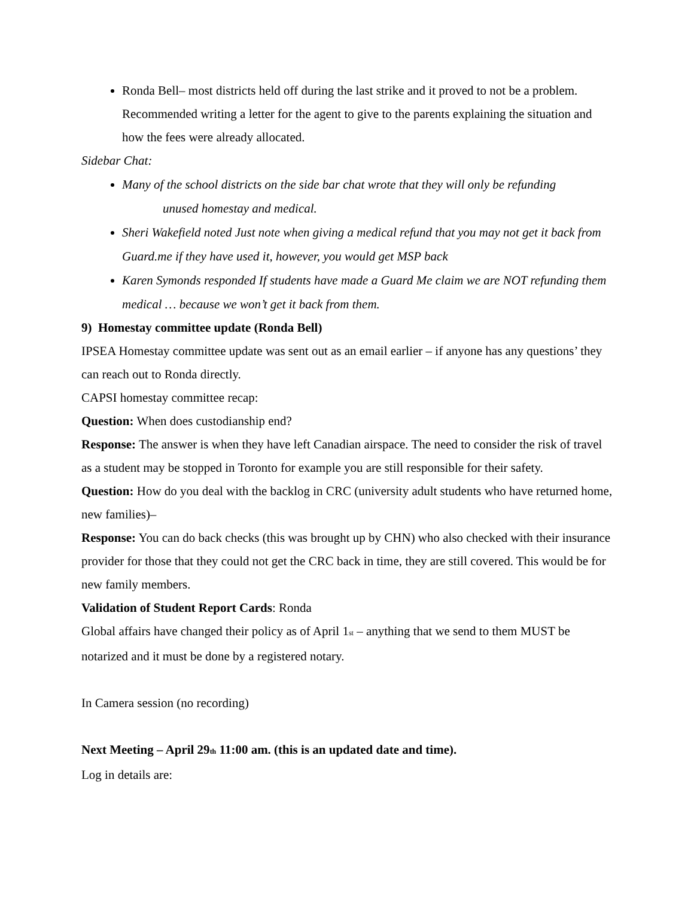Ronda Bell– most districts held off during the last strike and it proved to not be a problem. Recommended writing a letter for the agent to give to the parents explaining the situation and how the fees were already allocated.
Sidebar Chat:
Many of the school districts on the side bar chat wrote that they will only be refunding
unused homestay and medical.
Sheri Wakefield noted Just note when giving a medical refund that you may not get it back from Guard.me if they have used it, however, you would get MSP back
Karen Symonds responded If students have made a Guard Me claim we are NOT refunding them medical … because we won’t get it back from them.
9) Homestay committee update (Ronda Bell)
IPSEA Homestay committee update was sent out as an email earlier – if anyone has any questions’ they can reach out to Ronda directly.
CAPSI homestay committee recap:
Question: When does custodianship end?
Response: The answer is when they have left Canadian airspace. The need to consider the risk of travel as a student may be stopped in Toronto for example you are still responsible for their safety.
Question: How do you deal with the backlog in CRC (university adult students who have returned home, new families)–
Response: You can do back checks (this was brought up by CHN) who also checked with their insurance provider for those that they could not get the CRC back in time, they are still covered. This would be for new family members.
Validation of Student Report Cards: Ronda
Global affairs have changed their policy as of April 1<sub>st</sub> – anything that we send to them MUST be notarized and it must be done by a registered notary.
In Camera session (no recording)
Next Meeting – April 29<sub>th</sub> 11:00 am. (this is an updated date and time).
Log in details are: